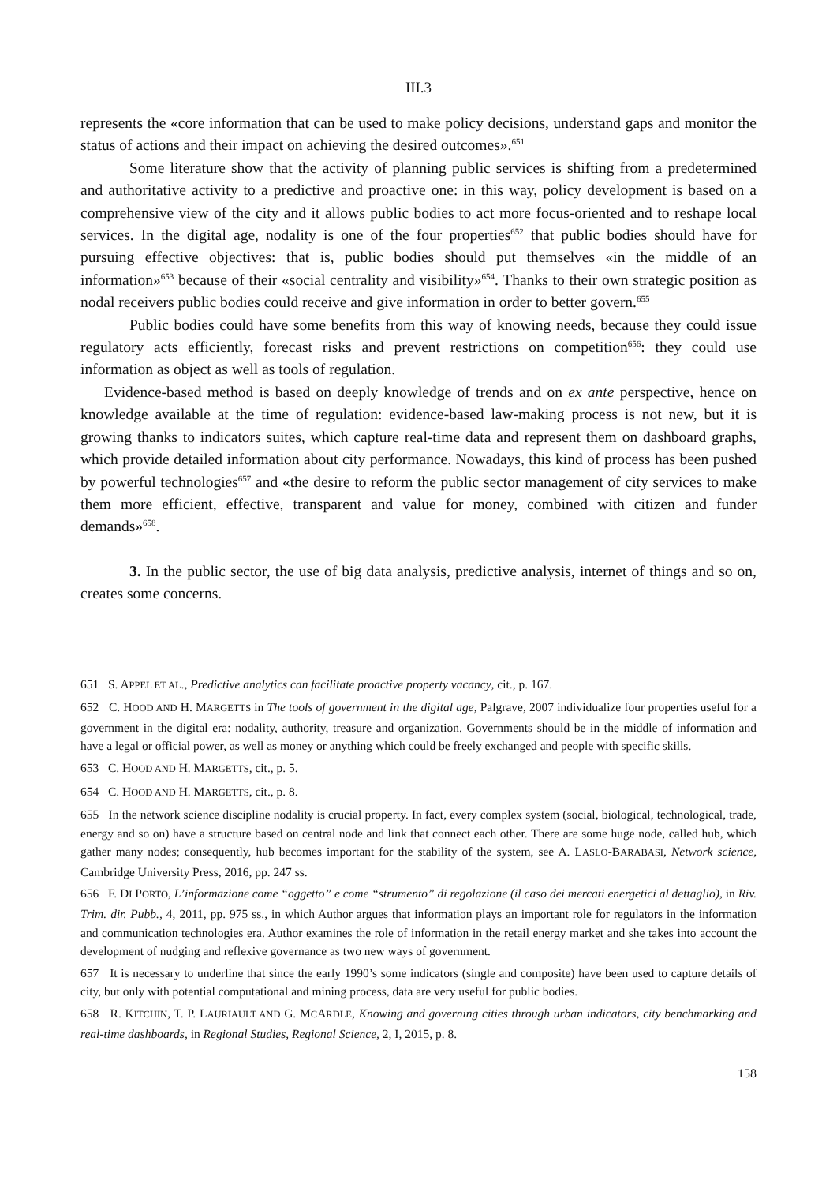III.3
represents the «core information that can be used to make policy decisions, understand gaps and monitor the status of actions and their impact on achieving the desired outcomes».<sup>651</sup>
Some literature show that the activity of planning public services is shifting from a predetermined and authoritative activity to a predictive and proactive one: in this way, policy development is based on a comprehensive view of the city and it allows public bodies to act more focus-oriented and to reshape local services. In the digital age, nodality is one of the four properties<sup>652</sup> that public bodies should have for pursuing effective objectives: that is, public bodies should put themselves «in the middle of an information»<sup>653</sup> because of their «social centrality and visibility»<sup>654</sup>. Thanks to their own strategic position as nodal receivers public bodies could receive and give information in order to better govern.<sup>655</sup>
Public bodies could have some benefits from this way of knowing needs, because they could issue regulatory acts efficiently, forecast risks and prevent restrictions on competition<sup>656</sup>: they could use information as object as well as tools of regulation.
Evidence-based method is based on deeply knowledge of trends and on ex ante perspective, hence on knowledge available at the time of regulation: evidence-based law-making process is not new, but it is growing thanks to indicators suites, which capture real-time data and represent them on dashboard graphs, which provide detailed information about city performance. Nowadays, this kind of process has been pushed by powerful technologies<sup>657</sup> and «the desire to reform the public sector management of city services to make them more efficient, effective, transparent and value for money, combined with citizen and funder demands»<sup>658</sup>.
3. In the public sector, the use of big data analysis, predictive analysis, internet of things and so on, creates some concerns.
651 S. APPEL ET AL., Predictive analytics can facilitate proactive property vacancy, cit., p. 167.
652 C. HOOD AND H. MARGETTS in The tools of government in the digital age, Palgrave, 2007 individualize four properties useful for a government in the digital era: nodality, authority, treasure and organization. Governments should be in the middle of information and have a legal or official power, as well as money or anything which could be freely exchanged and people with specific skills.
653 C. HOOD AND H. MARGETTS, cit., p. 5.
654 C. HOOD AND H. MARGETTS, cit., p. 8.
655 In the network science discipline nodality is crucial property. In fact, every complex system (social, biological, technological, trade, energy and so on) have a structure based on central node and link that connect each other. There are some huge node, called hub, which gather many nodes; consequently, hub becomes important for the stability of the system, see A. LASLO-BARABASI, Network science, Cambridge University Press, 2016, pp. 247 ss.
656 F. DI PORTO, L’informazione come “oggetto” e come “strumento” di regolazione (il caso dei mercati energetici al dettaglio), in Riv. Trim. dir. Pubb., 4, 2011, pp. 975 ss., in which Author argues that information plays an important role for regulators in the information and communication technologies era. Author examines the role of information in the retail energy market and she takes into account the development of nudging and reflexive governance as two new ways of government.
657 It is necessary to underline that since the early 1990’s some indicators (single and composite) have been used to capture details of city, but only with potential computational and mining process, data are very useful for public bodies.
658 R. KITCHIN, T. P. LAURIAULT AND G. MCARDLE, Knowing and governing cities through urban indicators, city benchmarking and real-time dashboards, in Regional Studies, Regional Science, 2, I, 2015, p. 8.
158